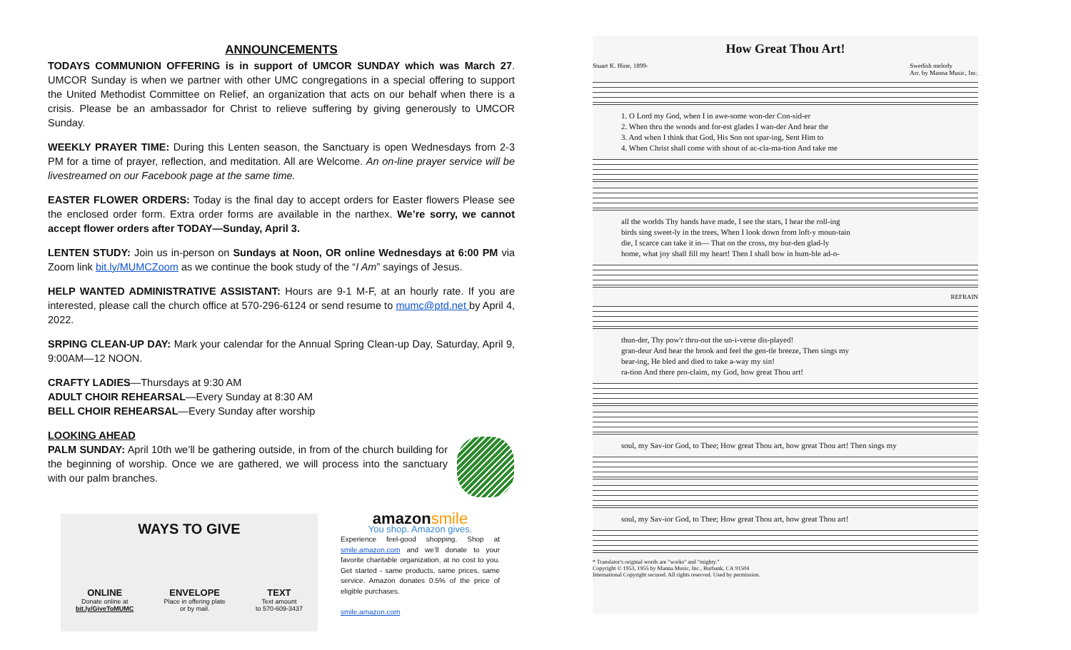ANNOUNCEMENTS
TODAYS COMMUNION OFFERING is in support of UMCOR SUNDAY which was March 27. UMCOR Sunday is when we partner with other UMC congregations in a special offering to support the United Methodist Committee on Relief, an organization that acts on our behalf when there is a crisis. Please be an ambassador for Christ to relieve suffering by giving generously to UMCOR Sunday.
WEEKLY PRAYER TIME: During this Lenten season, the Sanctuary is open Wednesdays from 2-3 PM for a time of prayer, reflection, and meditation. All are Welcome. An on-line prayer service will be livestreamed on our Facebook page at the same time.
EASTER FLOWER ORDERS: Today is the final day to accept orders for Easter flowers Please see the enclosed order form. Extra order forms are available in the narthex. We’re sorry, we cannot accept flower orders after TODAY—Sunday, April 3.
LENTEN STUDY: Join us in-person on Sundays at Noon, OR online Wednesdays at 6:00 PM via Zoom link bit.ly/MUMCZoom as we continue the book study of the “I Am” sayings of Jesus.
HELP WANTED ADMINISTRATIVE ASSISTANT: Hours are 9-1 M-F, at an hourly rate. If you are interested, please call the church office at 570-296-6124 or send resume to mumc@ptd.net by April 4, 2022.
SRPING CLEAN-UP DAY: Mark your calendar for the Annual Spring Clean-up Day, Saturday, April 9, 9:00AM—12 NOON.
CRAFTY LADIES—Thursdays at 9:30 AM
ADULT CHOIR REHEARSAL—Every Sunday at 8:30 AM
BELL CHOIR REHEARSAL—Every Sunday after worship
LOOKING AHEAD
PALM SUNDAY: April 10th we’ll be gathering outside, in from of the church building for the beginning of worship. Once we are gathered, we will process into the sanctuary with our palm branches.
WAYS TO GIVE
ONLINE
Donate online at
bit.ly/GiveToMUMC
ENVELOPE
Place in offering plate
or by mail.
TEXT
Text amount
to 570-609-3437
amazonsmile
You shop. Amazon gives.
Experience feel-good shopping. Shop at smile.amazon.com and we’ll donate to your favorite charitable organization, at no cost to you. Get started - same products, same prices, same service. Amazon donates 0.5% of the price of eligible purchases.
smile.amazon.com
How Great Thou Art!
Stuart K. Hine, 1899- Swedish melody
Arr. by Manna Music, Inc.
1. O Lord my God, when I in awe-some won-der Con-sid-er
2. When thru the woods and for-est glades I wan-der And hear the
3. And when I think that God, His Son not spar-ing, Sent Him to
4. When Christ shall come with shout of ac-cla-ma-tion And take me
all the worlds Thy hands have made, I see the stars, I hear the roll-ing
birds sing sweet-ly in the trees, When I look down from loft-y moun-tain
die, I scarce can take it in— That on the cross, my bur-den glad-ly
home, what joy shall fill my heart! Then I shall bow in hum-ble ad-o-
REFRAIN
thun-der, Thy pow'r thru-out the un-i-verse dis-played!
gran-deur And hear the brook and feel the gen-tle breeze, Then sings my
bear-ing, He bled and died to take a-way my sin!
ra-tion And there pro-claim, my God, how great Thou art!
soul, my Sav-ior God, to Thee; How great Thou art, how great Thou art! Then sings my
soul, my Sav-ior God, to Thee; How great Thou art, how great Thou art!
* Translator's original words are "works" and "mighty."
Copyright © 1953, 1955 by Manna Music, Inc., Burbank, CA 91504
International Copyright secured. All rights reserved. Used by permission.